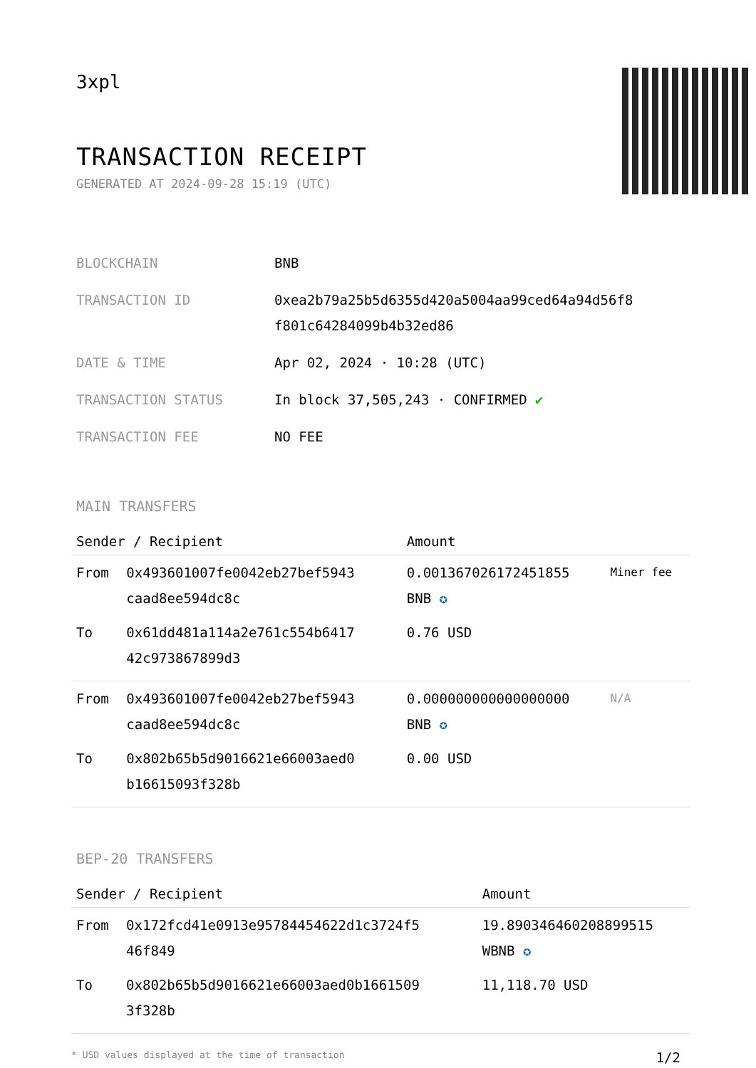3xpl
TRANSACTION RECEIPT
GENERATED AT 2024-09-28 15:19 (UTC)
| BLOCKCHAIN | BNB |
| TRANSACTION ID | 0xea2b79a25b5d6355d420a5004aa99ced64a94d56f8 f801c64284099b4b32ed86 |
| DATE & TIME | Apr 02, 2024 · 10:28 (UTC) |
| TRANSACTION STATUS | In block 37,505,243 · CONFIRMED ✔ |
| TRANSACTION FEE | NO FEE |
MAIN TRANSFERS
| Sender / Recipient | | Amount | |
| --- | --- | --- | --- |
| From | 0x493601007fe0042eb27bef5943 caad8ee594dc8c | 0.001367026172451855 BNB ✪ | Miner fee |
| To | 0x61dd481a114a2e761c554b6417 42c973867899d3 | 0.76 USD | |
| From | 0x493601007fe0042eb27bef5943 caad8ee594dc8c | 0.000000000000000000 BNB ✪ | N/A |
| To | 0x802b65b5d9016621e66003aed0 b16615093f328b | 0.00 USD | |
BEP-20 TRANSFERS
| Sender / Recipient | | Amount |
| --- | --- | --- |
| From | 0x172fcd41e0913e95784454622d1c3724f5 46f849 | 19.890346460208899515 WBNB ✪ |
| To | 0x802b65b5d9016621e66003aed0b1661509 3f328b | 11,118.70 USD |
* USD values displayed at the time of transaction 1/2